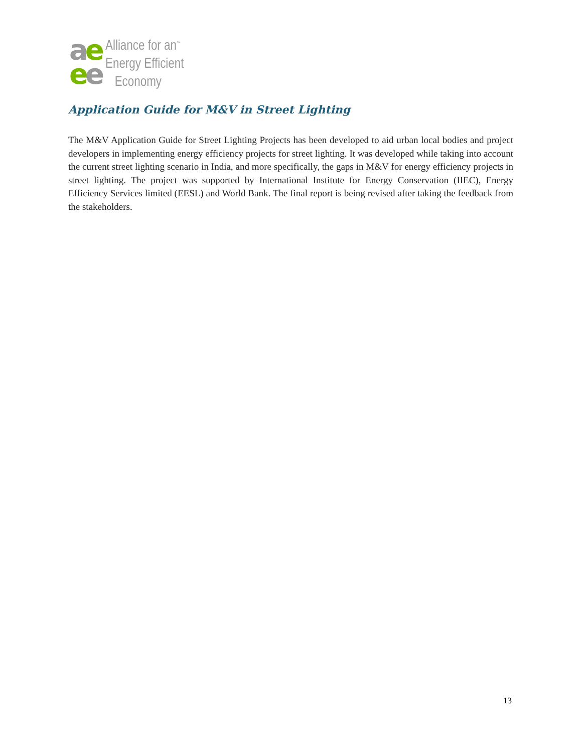ae
ee
Alliance for an<sup>™</sup>
Energy Efficient
Economy
Application Guide for M&V in Street Lighting
The M&V Application Guide for Street Lighting Projects has been developed to aid urban local bodies and project developers in implementing energy efficiency projects for street lighting. It was developed while taking into account the current street lighting scenario in India, and more specifically, the gaps in M&V for energy efficiency projects in street lighting. The project was supported by International Institute for Energy Conservation (IIEC), Energy Efficiency Services limited (EESL) and World Bank. The final report is being revised after taking the feedback from the stakeholders.
13